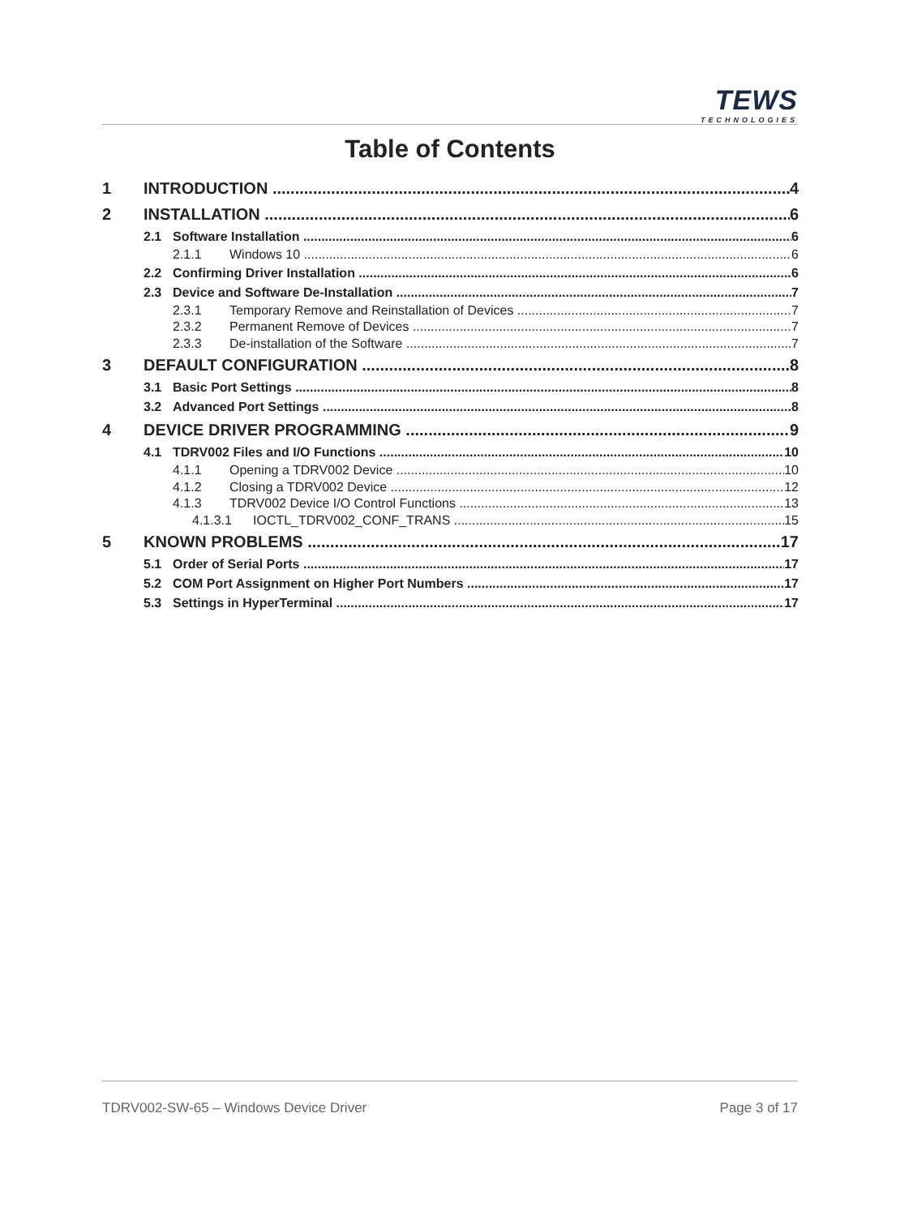TEWS
TECHNOLOGIES
Table of Contents
1 INTRODUCTION 4
2 INSTALLATION 6
2.1 Software Installation 6
2.1.1 Windows 10 6
2.2 Confirming Driver Installation 6
2.3 Device and Software De-Installation 7
2.3.1 Temporary Remove and Reinstallation of Devices 7
2.3.2 Permanent Remove of Devices 7
2.3.3 De-installation of the Software 7
3 DEFAULT CONFIGURATION 8
3.1 Basic Port Settings 8
3.2 Advanced Port Settings 8
4 DEVICE DRIVER PROGRAMMING 9
4.1 TDRV002 Files and I/O Functions 10
4.1.1 Opening a TDRV002 Device 10
4.1.2 Closing a TDRV002 Device 12
4.1.3 TDRV002 Device I/O Control Functions 13
4.1.3.1 IOCTL_TDRV002_CONF_TRANS 15
5 KNOWN PROBLEMS 17
5.1 Order of Serial Ports 17
5.2 COM Port Assignment on Higher Port Numbers 17
5.3 Settings in HyperTerminal 17
TDRV002-SW-65 – Windows Device Driver Page 3 of 17